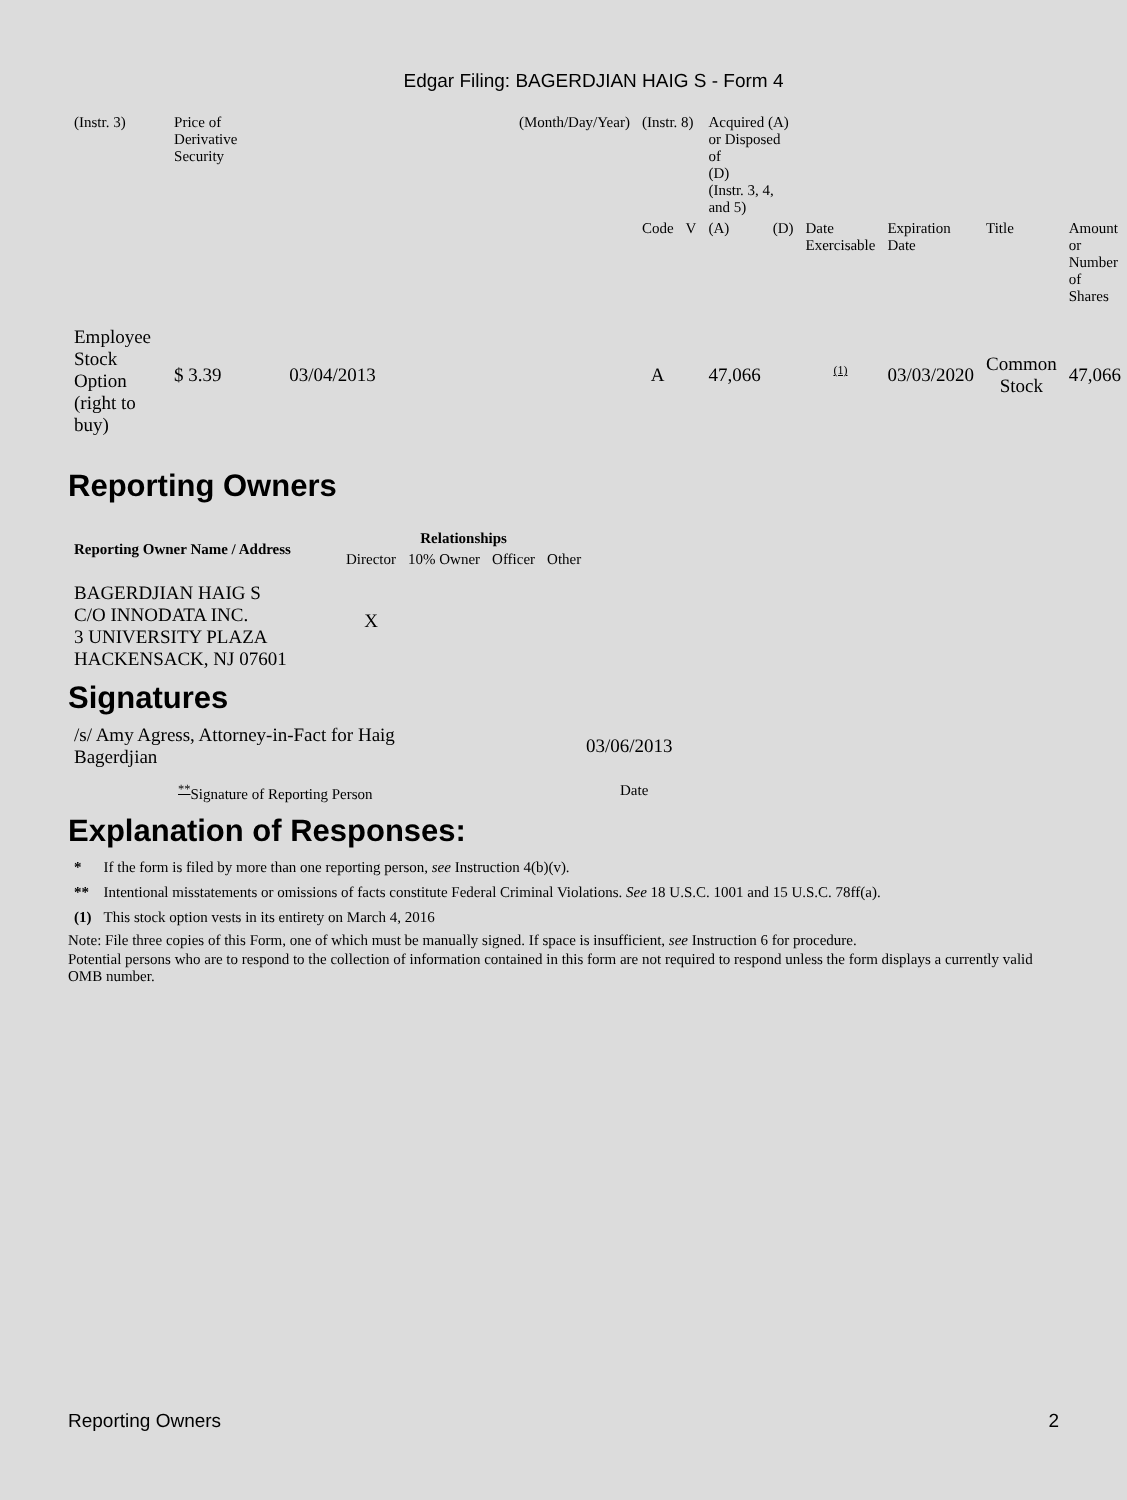Edgar Filing: BAGERDJIAN HAIG S - Form 4
| (Instr. 3) | Price of Derivative Security | | (Month/Day/Year) | (Instr. 8) | | Acquired (A) or Disposed of (D) (Instr. 3, 4, and 5) | | | | | |
| | | | | Code | V | (A) | (D) | Date Exercisable | Expiration Date | Title | Amount or Number of Shares |
| Employee Stock Option (right to buy) | $ 3.39 | 03/04/2013 | | A | | 47,066 | | <sup>(1)</sup> | 03/03/2020 | Common Stock | 47,066 |
Reporting Owners
| Reporting Owner Name / Address | Relationships | | | |
| --- | --- | --- | --- | --- |
| | Director | 10% Owner | Officer | Other |
| BAGERDJIAN HAIG S C/O INNODATA INC. 3 UNIVERSITY PLAZA HACKENSACK, NJ 07601 | X | | | |
Signatures
| /s/ Amy Agress, Attorney-in-Fact for Haig Bagerdjian | 03/06/2013 |
| <sup>**</sup> Signature of Reporting Person | Date |
Explanation of Responses:
| * | If the form is filed by more than one reporting person, see Instruction 4(b)(v). |
| ** | Intentional misstatements or omissions of facts constitute Federal Criminal Violations. See 18 U.S.C. 1001 and 15 U.S.C. 78ff(a). |
| (1) | This stock option vests in its entirety on March 4, 2016 |
Note: File three copies of this Form, one of which must be manually signed. If space is insufficient, see Instruction 6 for procedure.
Potential persons who are to respond to the collection of information contained in this form are not required to respond unless the form displays a currently valid OMB number.
Reporting Owners 2